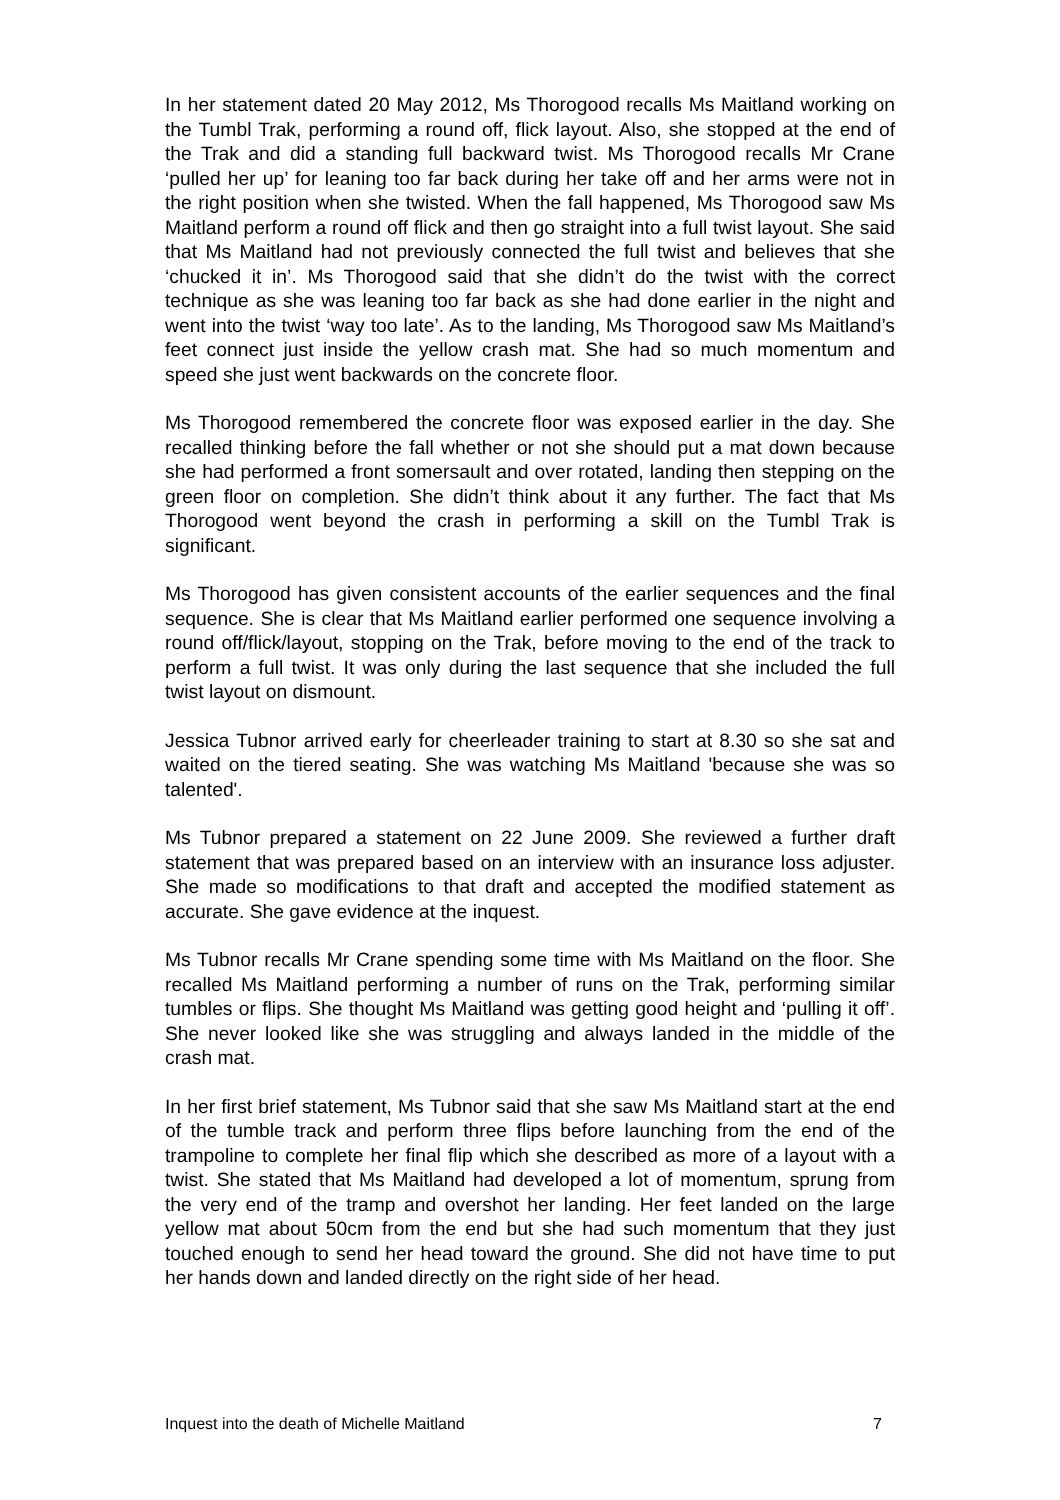In her statement dated 20 May 2012, Ms Thorogood recalls Ms Maitland working on the Tumbl Trak, performing a round off, flick layout. Also, she stopped at the end of the Trak and did a standing full backward twist. Ms Thorogood recalls Mr Crane ‘pulled her up’ for leaning too far back during her take off and her arms were not in the right position when she twisted. When the fall happened, Ms Thorogood saw Ms Maitland perform a round off flick and then go straight into a full twist layout. She said that Ms Maitland had not previously connected the full twist and believes that she ‘chucked it in’. Ms Thorogood said that she didn’t do the twist with the correct technique as she was leaning too far back as she had done earlier in the night and went into the twist ‘way too late’. As to the landing, Ms Thorogood saw Ms Maitland’s feet connect just inside the yellow crash mat. She had so much momentum and speed she just went backwards on the concrete floor.
Ms Thorogood remembered the concrete floor was exposed earlier in the day. She recalled thinking before the fall whether or not she should put a mat down because she had performed a front somersault and over rotated, landing then stepping on the green floor on completion. She didn’t think about it any further. The fact that Ms Thorogood went beyond the crash in performing a skill on the Tumbl Trak is significant.
Ms Thorogood has given consistent accounts of the earlier sequences and the final sequence. She is clear that Ms Maitland earlier performed one sequence involving a round off/flick/layout, stopping on the Trak, before moving to the end of the track to perform a full twist. It was only during the last sequence that she included the full twist layout on dismount.
Jessica Tubnor arrived early for cheerleader training to start at 8.30 so she sat and waited on the tiered seating. She was watching Ms Maitland 'because she was so talented'.
Ms Tubnor prepared a statement on 22 June 2009. She reviewed a further draft statement that was prepared based on an interview with an insurance loss adjuster. She made so modifications to that draft and accepted the modified statement as accurate. She gave evidence at the inquest.
Ms Tubnor recalls Mr Crane spending some time with Ms Maitland on the floor. She recalled Ms Maitland performing a number of runs on the Trak, performing similar tumbles or flips. She thought Ms Maitland was getting good height and ‘pulling it off’. She never looked like she was struggling and always landed in the middle of the crash mat.
In her first brief statement, Ms Tubnor said that she saw Ms Maitland start at the end of the tumble track and perform three flips before launching from the end of the trampoline to complete her final flip which she described as more of a layout with a twist. She stated that Ms Maitland had developed a lot of momentum, sprung from the very end of the tramp and overshot her landing. Her feet landed on the large yellow mat about 50cm from the end but she had such momentum that they just touched enough to send her head toward the ground. She did not have time to put her hands down and landed directly on the right side of her head.
Inquest into the death of Michelle Maitland 7